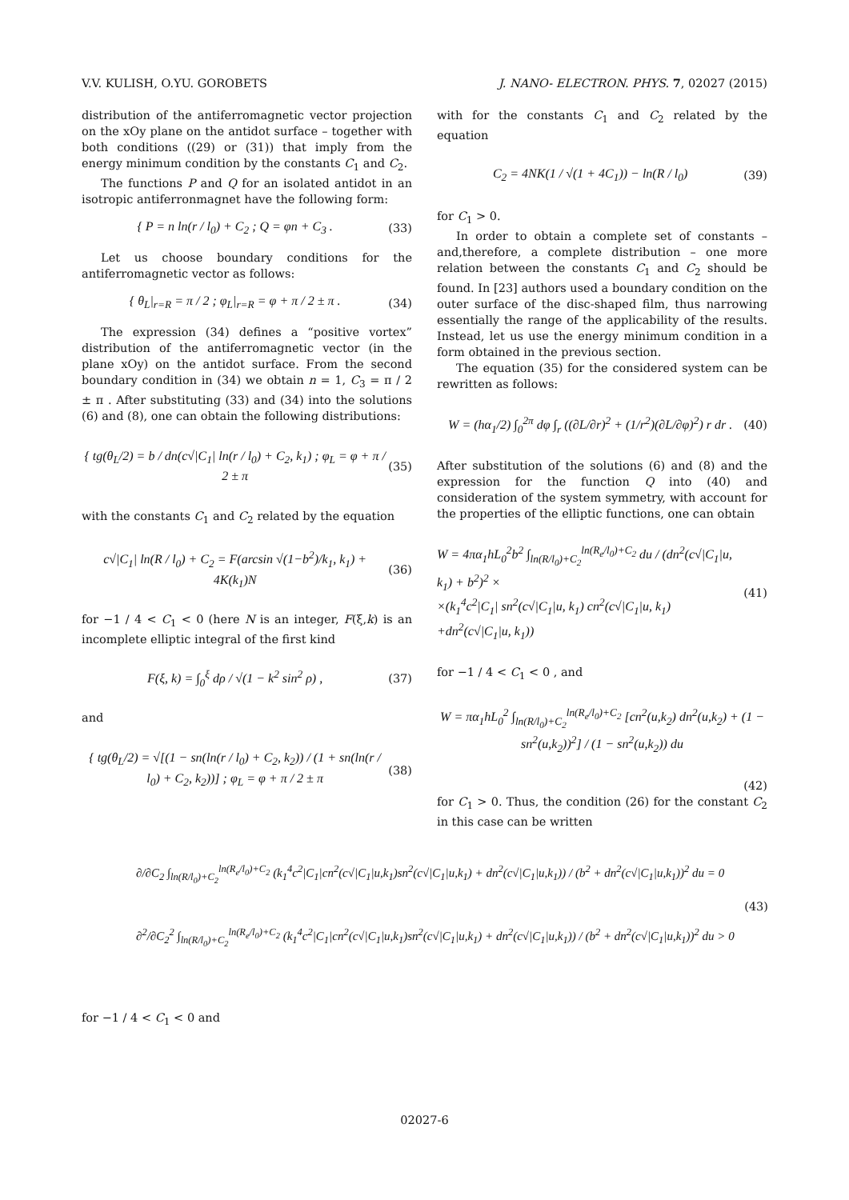V.V. KULISH, O.YU. GOROBETS J. NANO- ELECTRON. PHYS. 7, 02027 (2015)
distribution of the antiferromagnetic vector projection on the xOy plane on the antidot surface – together with both conditions ((29) or (31)) that imply from the energy minimum condition by the constants C<sub>1</sub> and C<sub>2</sub>.
The functions P and Q for an isolated antidot in an isotropic antiferronmagnet have the following form:
{ P = n ln(r / l<sub>0</sub>) + C<sub>2</sub> ; Q = φn + C<sub>3</sub> .
(33)
Let us choose boundary conditions for the antiferromagnetic vector as follows:
{ θ<sub>L</sub>|<sub>r=R</sub> = π / 2 ; φ<sub>L</sub>|<sub>r=R</sub> = φ + π / 2 ± π .
(34)
The expression (34) defines a “positive vortex” distribution of the antiferromagnetic vector (in the plane xOy) on the antidot surface. From the second boundary condition in (34) we obtain n = 1, C<sub>3</sub> = π / 2 ± π . After substituting (33) and (34) into the solutions (6) and (8), one can obtain the following distributions:
{ tg(θ<sub>L</sub>/2) = b / dn(c√|C<sub>1</sub>| ln(r / l<sub>0</sub>) + C<sub>2</sub>, k<sub>1</sub>) ; φ<sub>L</sub> = φ + π / 2 ± π
(35)
with the constants C<sub>1</sub> and C<sub>2</sub> related by the equation
c√|C<sub>1</sub>| ln(R / l<sub>0</sub>) + C<sub>2</sub> = F(arcsin √(1−b<sup>2</sup>)/k<sub>1</sub>, k<sub>1</sub>) + 4K(k<sub>1</sub>)N
(36)
for −1 / 4 < C<sub>1</sub> < 0 (here N is an integer, F(ξ,k) is an incomplete elliptic integral of the first kind
F(ξ, k) = ∫<sub>0</sub><sup>ξ</sup> dρ / √(1 − k<sup>2</sup> sin<sup>2</sup> ρ) ,
(37)
and
{ tg(θ<sub>L</sub>/2) = √[(1 − sn(ln(r / l<sub>0</sub>) + C<sub>2</sub>, k<sub>2</sub>)) / (1 + sn(ln(r / l<sub>0</sub>) + C<sub>2</sub>, k<sub>2</sub>))] ; φ<sub>L</sub> = φ + π / 2 ± π
(38)
with for the constants C<sub>1</sub> and C<sub>2</sub> related by the equation
C<sub>2</sub> = 4NK(1 / √(1 + 4C<sub>1</sub>)) − ln(R / l<sub>0</sub>)
(39)
for C<sub>1</sub> > 0.
In order to obtain a complete set of constants – and,therefore, a complete distribution – one more relation between the constants C<sub>1</sub> and C<sub>2</sub> should be found. In [23] authors used a boundary condition on the outer surface of the disc-shaped film, thus narrowing essentially the range of the applicability of the results. Instead, let us use the energy minimum condition in a form obtained in the previous section.
The equation (35) for the considered system can be rewritten as follows:
W = (hα<sub>1</sub>/2) ∫<sub>0</sub><sup>2π</sup> dφ ∫<sub>r</sub> ((∂L/∂r)<sup>2</sup> + (1/r<sup>2</sup>)(∂L/∂φ)<sup>2</sup>) r dr .
(40)
After substitution of the solutions (6) and (8) and the expression for the function Q into (40) and consideration of the system symmetry, with account for the properties of the elliptic functions, one can obtain
W = 4πα<sub>1</sub>hL<sub>0</sub><sup>2</sup>b<sup>2</sup> ∫<sub>ln(R/l<sub>0</sub>)+C<sub>2</sub></sub><sup>ln(R<sub>e</sub>/l<sub>0</sub>)+C<sub>2</sub></sup> du / (dn<sup>2</sup>(c√|C<sub>1</sub>|u, k<sub>1</sub>) + b<sup>2</sup>)<sup>2</sup> ×
×(k<sub>1</sub><sup>4</sup>c<sup>2</sup>|C<sub>1</sub>| sn<sup>2</sup>(c√|C<sub>1</sub>|u, k<sub>1</sub>) cn<sup>2</sup>(c√|C<sub>1</sub>|u, k<sub>1</sub>)
+dn<sup>2</sup>(c√|C<sub>1</sub>|u, k<sub>1</sub>))
(41)
for −1 / 4 < C<sub>1</sub> < 0 , and
W = πα<sub>1</sub>hL<sub>0</sub><sup>2</sup> ∫<sub>ln(R/l<sub>0</sub>)+C<sub>2</sub></sub><sup>ln(R<sub>e</sub>/l<sub>0</sub>)+C<sub>2</sub></sup> [cn<sup>2</sup>(u,k<sub>2</sub>) dn<sup>2</sup>(u,k<sub>2</sub>) + (1 − sn<sup>2</sup>(u,k<sub>2</sub>))<sup>2</sup>] / (1 − sn<sup>2</sup>(u,k<sub>2</sub>)) du
(42)
for C<sub>1</sub> > 0. Thus, the condition (26) for the constant C<sub>2</sub> in this case can be written
∂/∂C<sub>2</sub> ∫<sub>ln(R/l<sub>0</sub>)+C<sub>2</sub></sub><sup>ln(R<sub>e</sub>/l<sub>0</sub>)+C<sub>2</sub></sup> (k<sub>1</sub><sup>4</sup>c<sup>2</sup>|C<sub>1</sub>|cn<sup>2</sup>(c√|C<sub>1</sub>|u,k<sub>1</sub>)sn<sup>2</sup>(c√|C<sub>1</sub>|u,k<sub>1</sub>) + dn<sup>2</sup>(c√|C<sub>1</sub>|u,k<sub>1</sub>)) / (b<sup>2</sup> + dn<sup>2</sup>(c√|C<sub>1</sub>|u,k<sub>1</sub>))<sup>2</sup> du = 0
(43)
∂<sup>2</sup>/∂C<sub>2</sub><sup>2</sup> ∫<sub>ln(R/l<sub>0</sub>)+C<sub>2</sub></sub><sup>ln(R<sub>e</sub>/l<sub>0</sub>)+C<sub>2</sub></sup> (k<sub>1</sub><sup>4</sup>c<sup>2</sup>|C<sub>1</sub>|cn<sup>2</sup>(c√|C<sub>1</sub>|u,k<sub>1</sub>)sn<sup>2</sup>(c√|C<sub>1</sub>|u,k<sub>1</sub>) + dn<sup>2</sup>(c√|C<sub>1</sub>|u,k<sub>1</sub>)) / (b<sup>2</sup> + dn<sup>2</sup>(c√|C<sub>1</sub>|u,k<sub>1</sub>))<sup>2</sup> du > 0
for −1 / 4 < C<sub>1</sub> < 0 and
02027-6